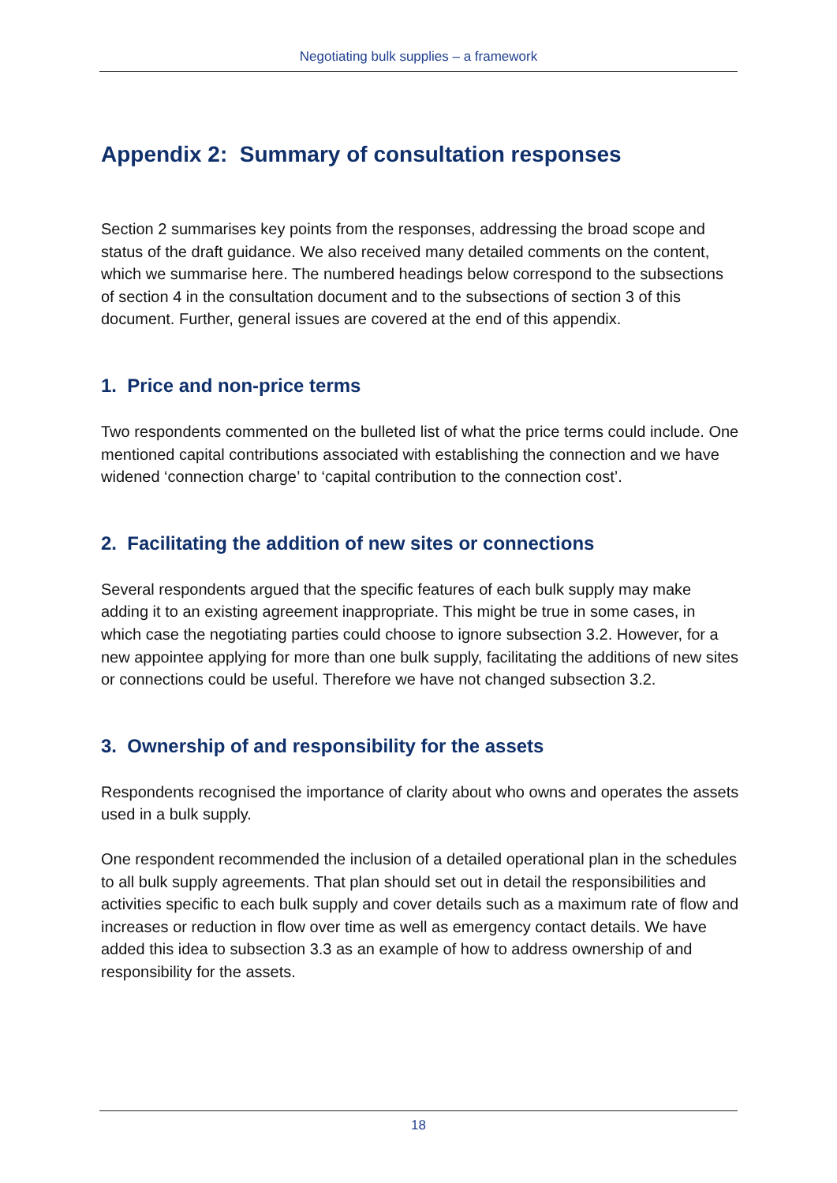Negotiating bulk supplies – a framework
Appendix 2: Summary of consultation responses
Section 2 summarises key points from the responses, addressing the broad scope and status of the draft guidance. We also received many detailed comments on the content, which we summarise here. The numbered headings below correspond to the subsections of section 4 in the consultation document and to the subsections of section 3 of this document. Further, general issues are covered at the end of this appendix.
1. Price and non-price terms
Two respondents commented on the bulleted list of what the price terms could include. One mentioned capital contributions associated with establishing the connection and we have widened ‘connection charge’ to ‘capital contribution to the connection cost’.
2. Facilitating the addition of new sites or connections
Several respondents argued that the specific features of each bulk supply may make adding it to an existing agreement inappropriate. This might be true in some cases, in which case the negotiating parties could choose to ignore subsection 3.2. However, for a new appointee applying for more than one bulk supply, facilitating the additions of new sites or connections could be useful. Therefore we have not changed subsection 3.2.
3. Ownership of and responsibility for the assets
Respondents recognised the importance of clarity about who owns and operates the assets used in a bulk supply.
One respondent recommended the inclusion of a detailed operational plan in the schedules to all bulk supply agreements. That plan should set out in detail the responsibilities and activities specific to each bulk supply and cover details such as a maximum rate of flow and increases or reduction in flow over time as well as emergency contact details. We have added this idea to subsection 3.3 as an example of how to address ownership of and responsibility for the assets.
18